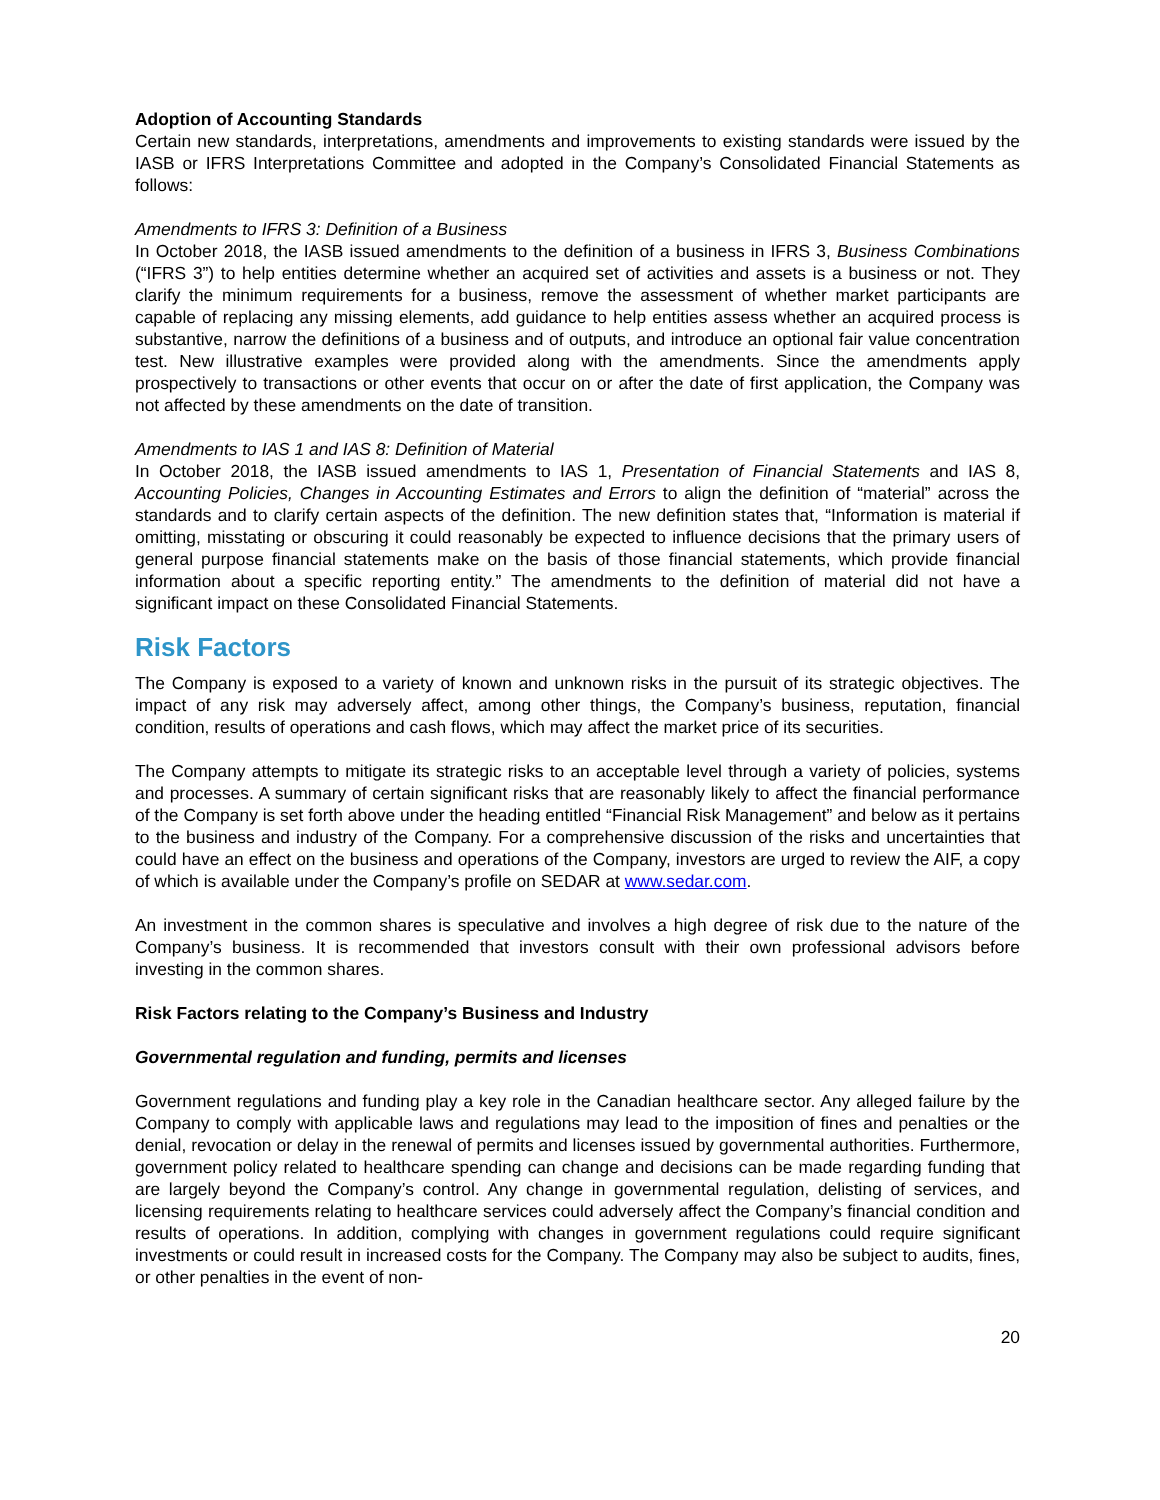Adoption of Accounting Standards
Certain new standards, interpretations, amendments and improvements to existing standards were issued by the IASB or IFRS Interpretations Committee and adopted in the Company’s Consolidated Financial Statements as follows:
Amendments to IFRS 3: Definition of a Business
In October 2018, the IASB issued amendments to the definition of a business in IFRS 3, Business Combinations (“IFRS 3”) to help entities determine whether an acquired set of activities and assets is a business or not. They clarify the minimum requirements for a business, remove the assessment of whether market participants are capable of replacing any missing elements, add guidance to help entities assess whether an acquired process is substantive, narrow the definitions of a business and of outputs, and introduce an optional fair value concentration test. New illustrative examples were provided along with the amendments. Since the amendments apply prospectively to transactions or other events that occur on or after the date of first application, the Company was not affected by these amendments on the date of transition.
Amendments to IAS 1 and IAS 8: Definition of Material
In October 2018, the IASB issued amendments to IAS 1, Presentation of Financial Statements and IAS 8, Accounting Policies, Changes in Accounting Estimates and Errors to align the definition of “material” across the standards and to clarify certain aspects of the definition. The new definition states that, “Information is material if omitting, misstating or obscuring it could reasonably be expected to influence decisions that the primary users of general purpose financial statements make on the basis of those financial statements, which provide financial information about a specific reporting entity.” The amendments to the definition of material did not have a significant impact on these Consolidated Financial Statements.
Risk Factors
The Company is exposed to a variety of known and unknown risks in the pursuit of its strategic objectives. The impact of any risk may adversely affect, among other things, the Company’s business, reputation, financial condition, results of operations and cash flows, which may affect the market price of its securities.
The Company attempts to mitigate its strategic risks to an acceptable level through a variety of policies, systems and processes. A summary of certain significant risks that are reasonably likely to affect the financial performance of the Company is set forth above under the heading entitled “Financial Risk Management” and below as it pertains to the business and industry of the Company. For a comprehensive discussion of the risks and uncertainties that could have an effect on the business and operations of the Company, investors are urged to review the AIF, a copy of which is available under the Company’s profile on SEDAR at www.sedar.com.
An investment in the common shares is speculative and involves a high degree of risk due to the nature of the Company’s business. It is recommended that investors consult with their own professional advisors before investing in the common shares.
Risk Factors relating to the Company’s Business and Industry
Governmental regulation and funding, permits and licenses
Government regulations and funding play a key role in the Canadian healthcare sector. Any alleged failure by the Company to comply with applicable laws and regulations may lead to the imposition of fines and penalties or the denial, revocation or delay in the renewal of permits and licenses issued by governmental authorities. Furthermore, government policy related to healthcare spending can change and decisions can be made regarding funding that are largely beyond the Company’s control. Any change in governmental regulation, delisting of services, and licensing requirements relating to healthcare services could adversely affect the Company’s financial condition and results of operations. In addition, complying with changes in government regulations could require significant investments or could result in increased costs for the Company. The Company may also be subject to audits, fines, or other penalties in the event of non-
20